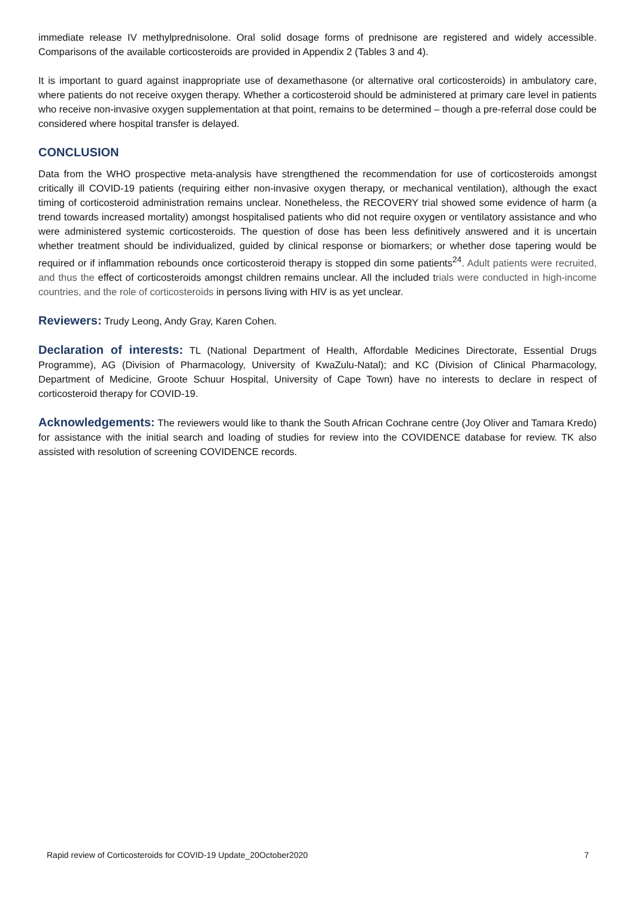immediate release IV methylprednisolone. Oral solid dosage forms of prednisone are registered and widely accessible. Comparisons of the available corticosteroids are provided in Appendix 2 (Tables 3 and 4).
It is important to guard against inappropriate use of dexamethasone (or alternative oral corticosteroids) in ambulatory care, where patients do not receive oxygen therapy. Whether a corticosteroid should be administered at primary care level in patients who receive non-invasive oxygen supplementation at that point, remains to be determined – though a pre-referral dose could be considered where hospital transfer is delayed.
CONCLUSION
Data from the WHO prospective meta-analysis have strengthened the recommendation for use of corticosteroids amongst critically ill COVID-19 patients (requiring either non-invasive oxygen therapy, or mechanical ventilation), although the exact timing of corticosteroid administration remains unclear. Nonetheless, the RECOVERY trial showed some evidence of harm (a trend towards increased mortality) amongst hospitalised patients who did not require oxygen or ventilatory assistance and who were administered systemic corticosteroids. The question of dose has been less definitively answered and it is uncertain whether treatment should be individualized, guided by clinical response or biomarkers; or whether dose tapering would be required or if inflammation rebounds once corticosteroid therapy is stopped din some patients<sup>24</sup>. Adult patients were recruited, and thus the effect of corticosteroids amongst children remains unclear. All the included trials were conducted in high-income countries, and the role of corticosteroids in persons living with HIV is as yet unclear.
Reviewers: Trudy Leong, Andy Gray, Karen Cohen.
Declaration of interests: TL (National Department of Health, Affordable Medicines Directorate, Essential Drugs Programme), AG (Division of Pharmacology, University of KwaZulu-Natal); and KC (Division of Clinical Pharmacology, Department of Medicine, Groote Schuur Hospital, University of Cape Town) have no interests to declare in respect of corticosteroid therapy for COVID-19.
Acknowledgements: The reviewers would like to thank the South African Cochrane centre (Joy Oliver and Tamara Kredo) for assistance with the initial search and loading of studies for review into the COVIDENCE database for review. TK also assisted with resolution of screening COVIDENCE records.
Rapid review of Corticosteroids for COVID-19 Update_20October2020 7